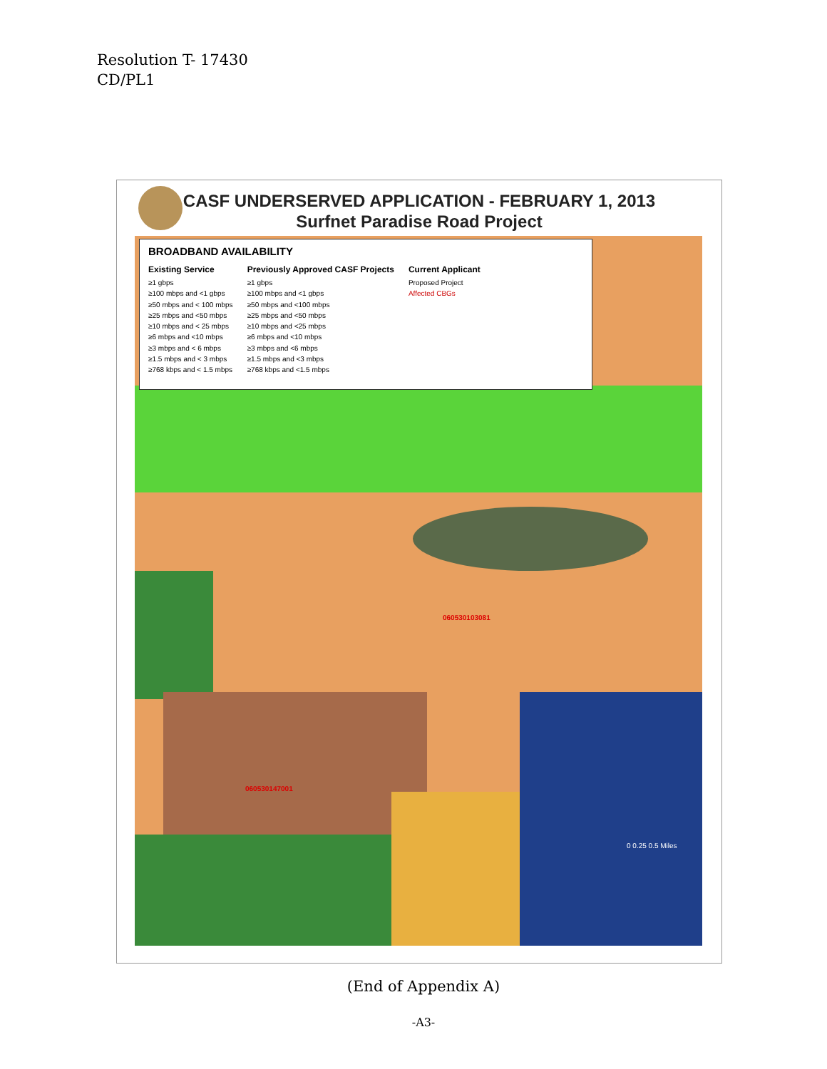Resolution T- 17430
CD/PL1
CASF UNDERSERVED APPLICATION - FEBRUARY 1, 2013
Surfnet Paradise Road Project
BROADBAND AVAILABILITY
Existing Service
≥1 gbps
≥100 mbps and <1 gbps
≥50 mbps and < 100 mbps
≥25 mbps and <50 mbps
≥10 mbps and < 25 mbps
≥6 mbps and <10 mbps
≥3 mbps and < 6 mbps
≥1.5 mbps and < 3 mbps
≥768 kbps and < 1.5 mbps
Previously Approved CASF Projects
≥1 gbps
≥100 mbps and <1 gbps
≥50 mbps and <100 mbps
≥25 mbps and <50 mbps
≥10 mbps and <25 mbps
≥6 mbps and <10 mbps
≥3 mbps and <6 mbps
≥1.5 mbps and <3 mbps
≥768 kbps and <1.5 mbps
Current Applicant
Proposed Project
Affected CBGs
060530103081
060530147001
0 0.25 0.5 Miles
(End of Appendix A)
-A3-